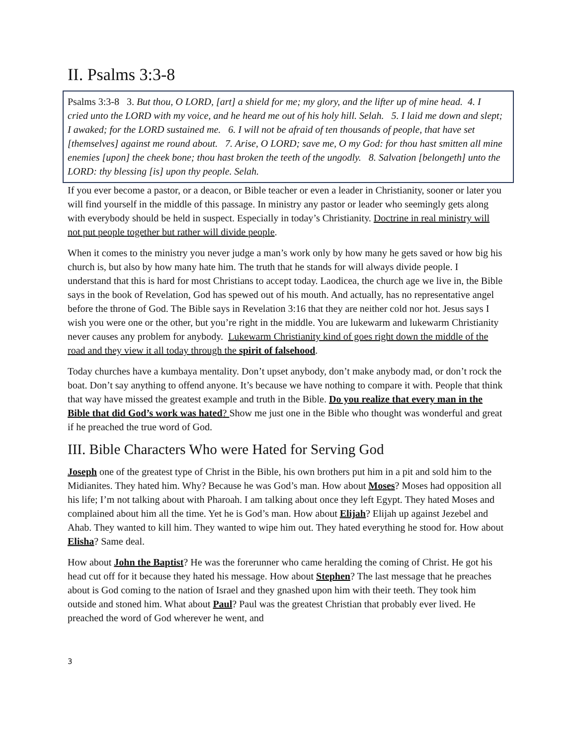II. Psalms 3:3-8
Psalms 3:3-8 3. But thou, O LORD, [art] a shield for me; my glory, and the lifter up of mine head. 4. I cried unto the LORD with my voice, and he heard me out of his holy hill. Selah. 5. I laid me down and slept; I awaked; for the LORD sustained me. 6. I will not be afraid of ten thousands of people, that have set [themselves] against me round about. 7. Arise, O LORD; save me, O my God: for thou hast smitten all mine enemies [upon] the cheek bone; thou hast broken the teeth of the ungodly. 8. Salvation [belongeth] unto the LORD: thy blessing [is] upon thy people. Selah.
If you ever become a pastor, or a deacon, or Bible teacher or even a leader in Christianity, sooner or later you will find yourself in the middle of this passage. In ministry any pastor or leader who seemingly gets along with everybody should be held in suspect. Especially in today’s Christianity. Doctrine in real ministry will not put people together but rather will divide people.
When it comes to the ministry you never judge a man’s work only by how many he gets saved or how big his church is, but also by how many hate him. The truth that he stands for will always divide people. I understand that this is hard for most Christians to accept today. Laodicea, the church age we live in, the Bible says in the book of Revelation, God has spewed out of his mouth. And actually, has no representative angel before the throne of God. The Bible says in Revelation 3:16 that they are neither cold nor hot. Jesus says I wish you were one or the other, but you’re right in the middle. You are lukewarm and lukewarm Christianity never causes any problem for anybody. Lukewarm Christianity kind of goes right down the middle of the road and they view it all today through the spirit of falsehood.
Today churches have a kumbaya mentality. Don’t upset anybody, don’t make anybody mad, or don’t rock the boat. Don’t say anything to offend anyone. It’s because we have nothing to compare it with. People that think that way have missed the greatest example and truth in the Bible. Do you realize that every man in the Bible that did God’s work was hated? Show me just one in the Bible who thought was wonderful and great if he preached the true word of God.
III. Bible Characters Who were Hated for Serving God
Joseph one of the greatest type of Christ in the Bible, his own brothers put him in a pit and sold him to the Midianites. They hated him. Why? Because he was God’s man. How about Moses? Moses had opposition all his life; I’m not talking about with Pharoah. I am talking about once they left Egypt. They hated Moses and complained about him all the time. Yet he is God’s man. How about Elijah? Elijah up against Jezebel and Ahab. They wanted to kill him. They wanted to wipe him out. They hated everything he stood for. How about Elisha? Same deal.
How about John the Baptist? He was the forerunner who came heralding the coming of Christ. He got his head cut off for it because they hated his message. How about Stephen? The last message that he preaches about is God coming to the nation of Israel and they gnashed upon him with their teeth. They took him outside and stoned him. What about Paul? Paul was the greatest Christian that probably ever lived. He preached the word of God wherever he went, and
3